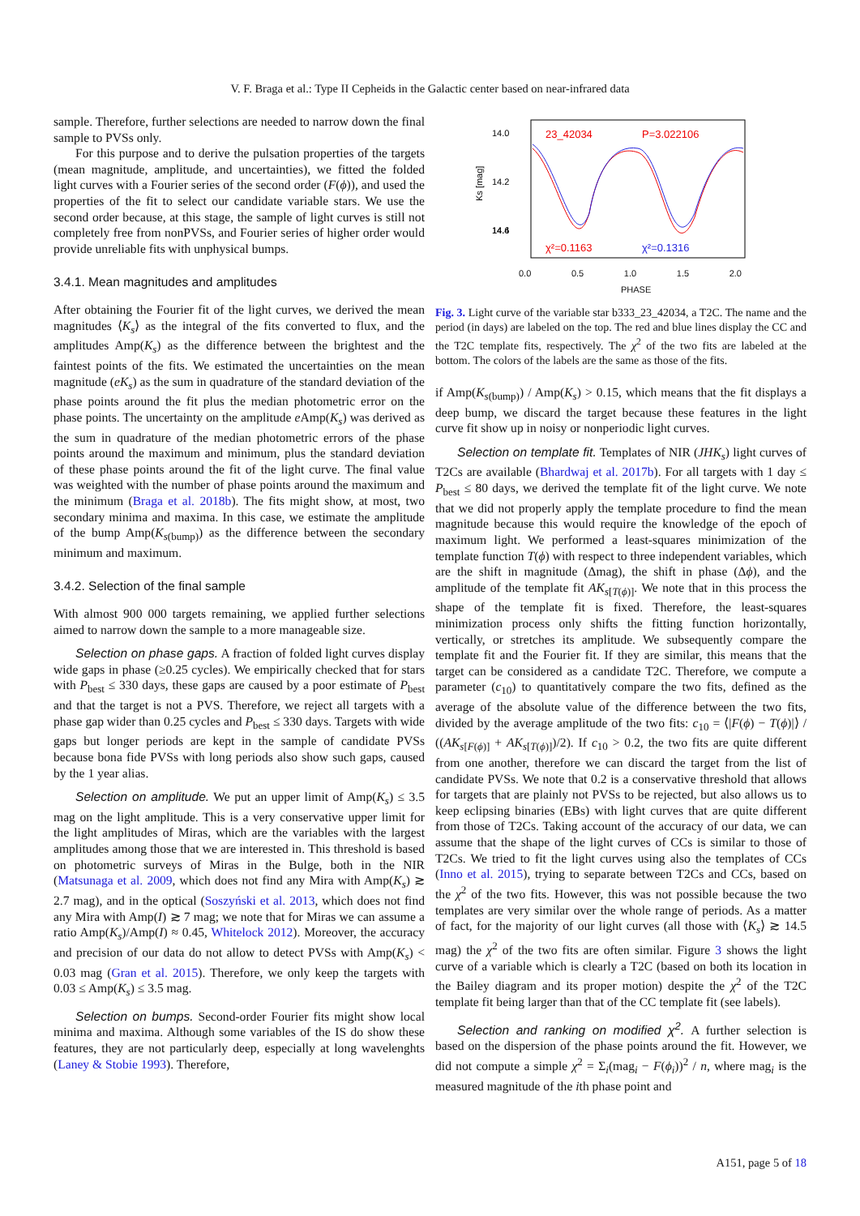V. F. Braga et al.: Type II Cepheids in the Galactic center based on near-infrared data
sample. Therefore, further selections are needed to narrow down the final sample to PVSs only.
For this purpose and to derive the pulsation properties of the targets (mean magnitude, amplitude, and uncertainties), we fitted the folded light curves with a Fourier series of the second order (F(ϕ)), and used the properties of the fit to select our candidate variable stars. We use the second order because, at this stage, the sample of light curves is still not completely free from nonPVSs, and Fourier series of higher order would provide unreliable fits with unphysical bumps.
3.4.1. Mean magnitudes and amplitudes
After obtaining the Fourier fit of the light curves, we derived the mean magnitudes ⟨K<sub>s</sub>⟩ as the integral of the fits converted to flux, and the amplitudes Amp(K<sub>s</sub>) as the difference between the brightest and the faintest points of the fits. We estimated the uncertainties on the mean magnitude (eK<sub>s</sub>) as the sum in quadrature of the standard deviation of the phase points around the fit plus the median photometric error on the phase points. The uncertainty on the amplitude e Amp(K<sub>s</sub>) was derived as the sum in quadrature of the median photometric errors of the phase points around the maximum and minimum, plus the standard deviation of these phase points around the fit of the light curve. The final value was weighted with the number of phase points around the maximum and the minimum (Braga et al. 2018b). The fits might show, at most, two secondary minima and maxima. In this case, we estimate the amplitude of the bump Amp(K<sub>s(bump)</sub>) as the difference between the secondary minimum and maximum.
3.4.2. Selection of the final sample
With almost 900 000 targets remaining, we applied further selections aimed to narrow down the sample to a more manageable size.
Selection on phase gaps. A fraction of folded light curves display wide gaps in phase (≥0.25 cycles). We empirically checked that for stars with P<sub>best</sub> ≤ 330 days, these gaps are caused by a poor estimate of P<sub>best</sub> and that the target is not a PVS. Therefore, we reject all targets with a phase gap wider than 0.25 cycles and P<sub>best</sub> ≤ 330 days. Targets with wide gaps but longer periods are kept in the sample of candidate PVSs because bona fide PVSs with long periods also show such gaps, caused by the 1 year alias.
Selection on amplitude. We put an upper limit of Amp(K<sub>s</sub>) ≤ 3.5 mag on the light amplitude. This is a very conservative upper limit for the light amplitudes of Miras, which are the variables with the largest amplitudes among those that we are interested in. This threshold is based on photometric surveys of Miras in the Bulge, both in the NIR (Matsunaga et al. 2009, which does not find any Mira with Amp(K<sub>s</sub>) ≳ 2.7 mag), and in the optical (Soszyński et al. 2013, which does not find any Mira with Amp(I) ≳ 7 mag; we note that for Miras we can assume a ratio Amp(K<sub>s</sub>)/Amp(I) ≈ 0.45, Whitelock 2012). Moreover, the accuracy and precision of our data do not allow to detect PVSs with Amp(K<sub>s</sub>) < 0.03 mag (Gran et al. 2015). Therefore, we only keep the targets with 0.03 ≤ Amp(K<sub>s</sub>) ≤ 3.5 mag.
Selection on bumps. Second-order Fourier fits might show local minima and maxima. Although some variables of the IS do show these features, they are not particularly deep, especially at long wavelenghts (Laney & Stobie 1993). Therefore,
14.0
14.2
14.4
14.6
Ks [mag]
23_42034
P=3.022106
χ²=0.1163
χ²=0.1316
0.0 0.5 1.0 1.5 2.0
PHASE
Fig. 3. Light curve of the variable star b333_23_42034, a T2C. The name and the period (in days) are labeled on the top. The red and blue lines display the CC and the T2C template fits, respectively. The χ<sup>2</sup> of the two fits are labeled at the bottom. The colors of the labels are the same as those of the fits.
if Amp(K<sub>s(bump)</sub>) / Amp(K<sub>s</sub>) > 0.15, which means that the fit displays a deep bump, we discard the target because these features in the light curve fit show up in noisy or nonperiodic light curves.
Selection on template fit. Templates of NIR (JHK<sub>s</sub>) light curves of T2Cs are available (Bhardwaj et al. 2017b). For all targets with 1 day ≤ P<sub>best</sub> ≤ 80 days, we derived the template fit of the light curve. We note that we did not properly apply the template procedure to find the mean magnitude because this would require the knowledge of the epoch of maximum light. We performed a least-squares minimization of the template function T(ϕ) with respect to three independent variables, which are the shift in magnitude (Δmag), the shift in phase (Δϕ), and the amplitude of the template fit AK<sub>s[T(ϕ)]</sub>. We note that in this process the shape of the template fit is fixed. Therefore, the least-squares minimization process only shifts the fitting function horizontally, vertically, or stretches its amplitude. We subsequently compare the template fit and the Fourier fit. If they are similar, this means that the target can be considered as a candidate T2C. Therefore, we compute a parameter (c<sub>10</sub>) to quantitatively compare the two fits, defined as the average of the absolute value of the difference between the two fits, divided by the average amplitude of the two fits: c<sub>10</sub> = ⟨|F(ϕ) − T(ϕ)|⟩ / ((AK<sub>s[F(ϕ)]</sub> + AK<sub>s[T(ϕ)]</sub>)/2). If c<sub>10</sub> > 0.2, the two fits are quite different from one another, therefore we can discard the target from the list of candidate PVSs. We note that 0.2 is a conservative threshold that allows for targets that are plainly not PVSs to be rejected, but also allows us to keep eclipsing binaries (EBs) with light curves that are quite different from those of T2Cs. Taking account of the accuracy of our data, we can assume that the shape of the light curves of CCs is similar to those of T2Cs. We tried to fit the light curves using also the templates of CCs (Inno et al. 2015), trying to separate between T2Cs and CCs, based on the χ<sup>2</sup> of the two fits. However, this was not possible because the two templates are very similar over the whole range of periods. As a matter of fact, for the majority of our light curves (all those with ⟨K<sub>s</sub>⟩ ≳ 14.5 mag) the χ<sup>2</sup> of the two fits are often similar. Figure 3 shows the light curve of a variable which is clearly a T2C (based on both its location in the Bailey diagram and its proper motion) despite the χ<sup>2</sup> of the T2C template fit being larger than that of the CC template fit (see labels).
Selection and ranking on modified χ<sup>2</sup>. A further selection is based on the dispersion of the phase points around the fit. However, we did not compute a simple χ<sup>2</sup> = Σ<sub>i</sub>(mag<sub>i</sub> − F(ϕ<sub>i</sub>))<sup>2</sup> / n, where mag<sub>i</sub> is the measured magnitude of the ith phase point and
A151, page 5 of 18